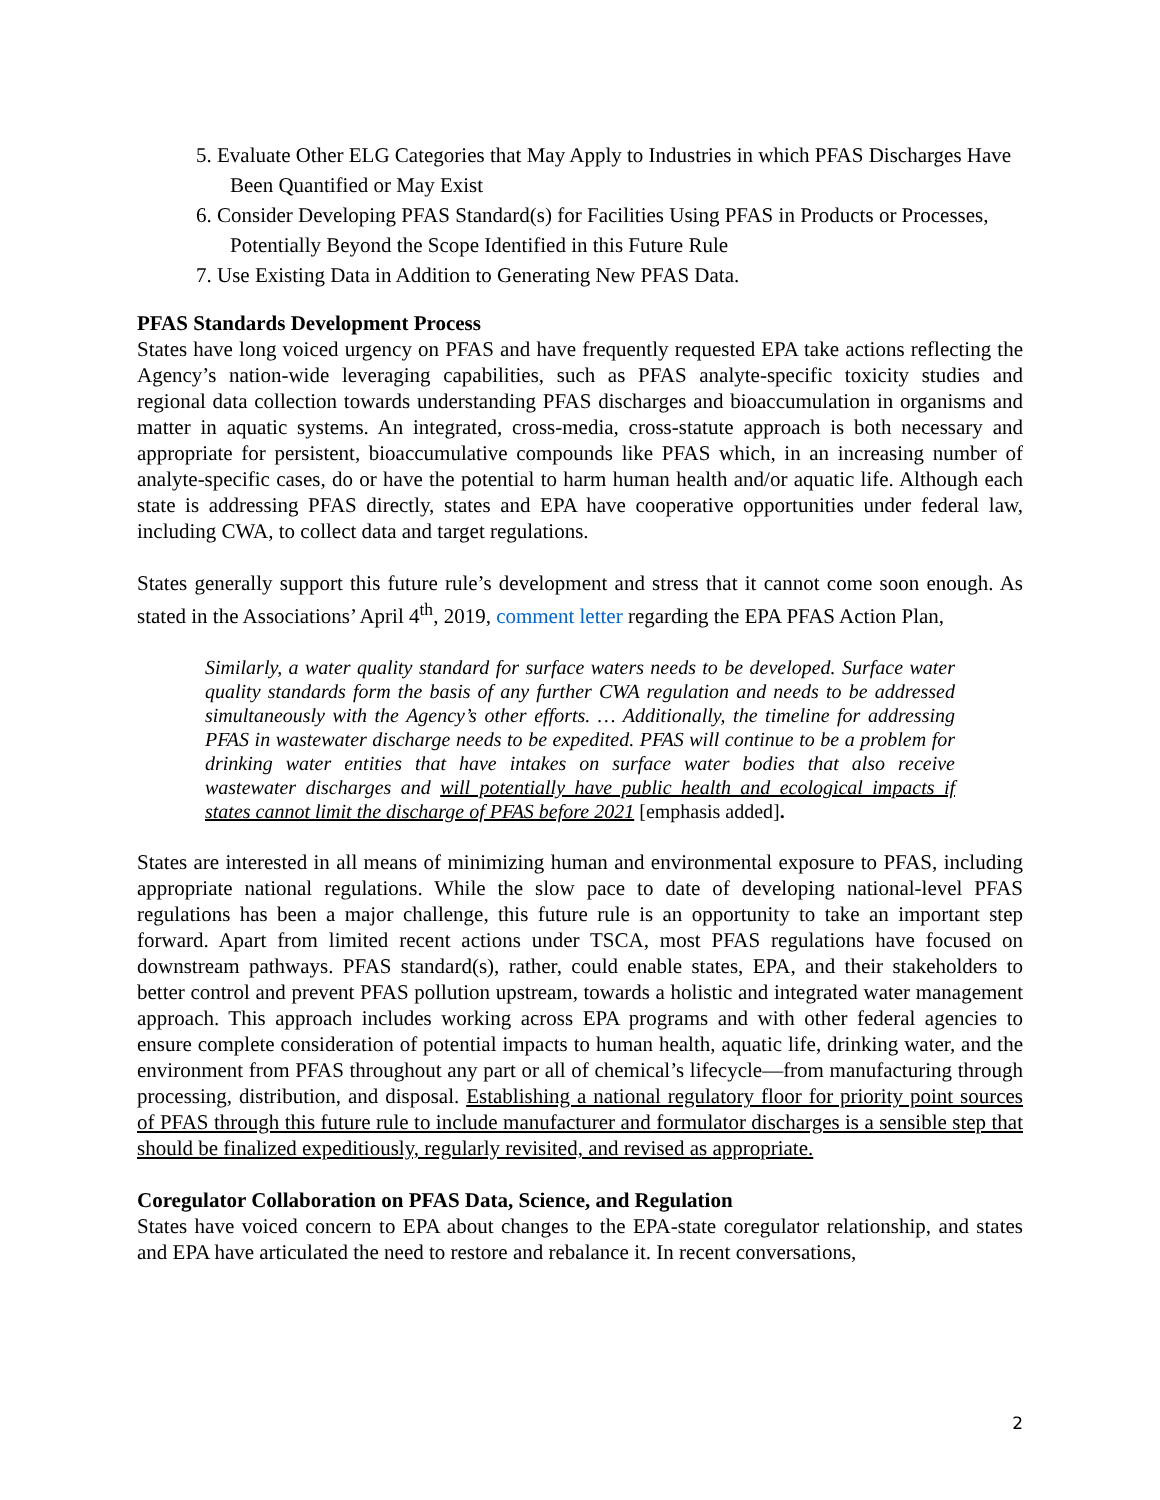5. Evaluate Other ELG Categories that May Apply to Industries in which PFAS Discharges Have Been Quantified or May Exist
6. Consider Developing PFAS Standard(s) for Facilities Using PFAS in Products or Processes, Potentially Beyond the Scope Identified in this Future Rule
7. Use Existing Data in Addition to Generating New PFAS Data.
PFAS Standards Development Process
States have long voiced urgency on PFAS and have frequently requested EPA take actions reflecting the Agency’s nation-wide leveraging capabilities, such as PFAS analyte-specific toxicity studies and regional data collection towards understanding PFAS discharges and bioaccumulation in organisms and matter in aquatic systems. An integrated, cross-media, cross-statute approach is both necessary and appropriate for persistent, bioaccumulative compounds like PFAS which, in an increasing number of analyte-specific cases, do or have the potential to harm human health and/or aquatic life. Although each state is addressing PFAS directly, states and EPA have cooperative opportunities under federal law, including CWA, to collect data and target regulations.
States generally support this future rule’s development and stress that it cannot come soon enough. As stated in the Associations’ April 4<sup>th</sup>, 2019, comment letter regarding the EPA PFAS Action Plan,
Similarly, a water quality standard for surface waters needs to be developed. Surface water quality standards form the basis of any further CWA regulation and needs to be addressed simultaneously with the Agency’s other efforts. … Additionally, the timeline for addressing PFAS in wastewater discharge needs to be expedited. PFAS will continue to be a problem for drinking water entities that have intakes on surface water bodies that also receive wastewater discharges and will potentially have public health and ecological impacts if states cannot limit the discharge of PFAS before 2021 [emphasis added].
States are interested in all means of minimizing human and environmental exposure to PFAS, including appropriate national regulations. While the slow pace to date of developing national-level PFAS regulations has been a major challenge, this future rule is an opportunity to take an important step forward. Apart from limited recent actions under TSCA, most PFAS regulations have focused on downstream pathways. PFAS standard(s), rather, could enable states, EPA, and their stakeholders to better control and prevent PFAS pollution upstream, towards a holistic and integrated water management approach. This approach includes working across EPA programs and with other federal agencies to ensure complete consideration of potential impacts to human health, aquatic life, drinking water, and the environment from PFAS throughout any part or all of chemical’s lifecycle—from manufacturing through processing, distribution, and disposal. Establishing a national regulatory floor for priority point sources of PFAS through this future rule to include manufacturer and formulator discharges is a sensible step that should be finalized expeditiously, regularly revisited, and revised as appropriate.
Coregulator Collaboration on PFAS Data, Science, and Regulation
States have voiced concern to EPA about changes to the EPA-state coregulator relationship, and states and EPA have articulated the need to restore and rebalance it. In recent conversations,
2